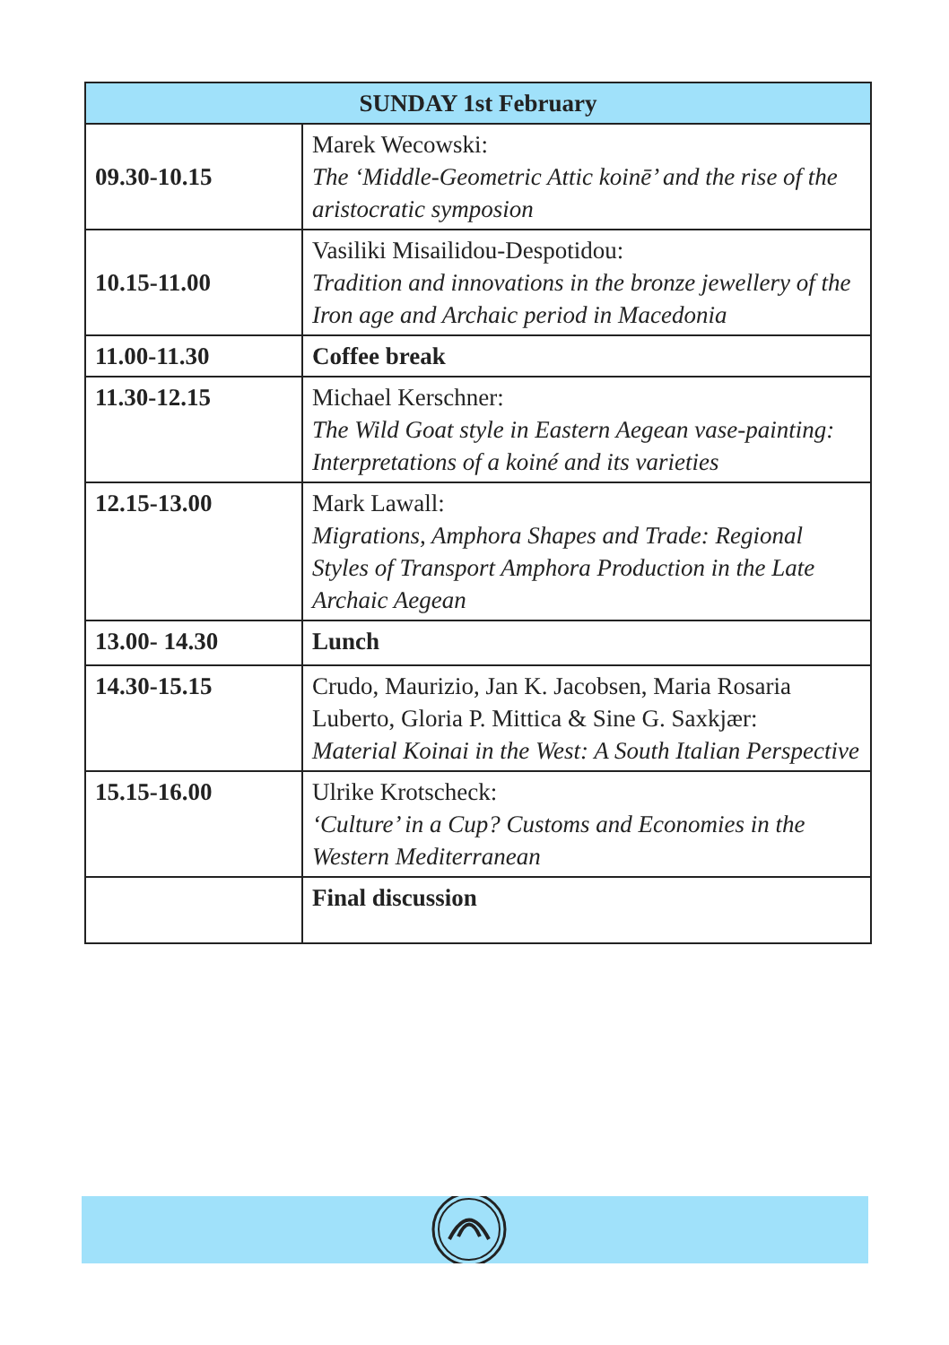| SUNDAY 1st February | |
| --- | --- |
| 09.30-10.15 | Marek Wecowski: The ‘Middle-Geometric Attic koinē’ and the rise of the aristocratic symposion |
| 10.15-11.00 | Vasiliki Misailidou-Despotidou: Tradition and innovations in the bronze jewellery of the Iron age and Archaic period in Macedonia |
| 11.00-11.30 | Coffee break |
| 11.30-12.15 | Michael Kerschner: The Wild Goat style in Eastern Aegean vase-painting: Interpretations of a koiné and its varieties |
| 12.15-13.00 | Mark Lawall: Migrations, Amphora Shapes and Trade: Regional Styles of Transport Amphora Production in the Late Archaic Aegean |
| 13.00- 14.30 | Lunch |
| 14.30-15.15 | Crudo, Maurizio, Jan K. Jacobsen, Maria Rosaria Luberto, Gloria P. Mittica & Sine G. Saxkjær: Material Koinai in the West: A South Italian Perspective |
| 15.15-16.00 | Ulrike Krotscheck: ‘Culture’ in a Cup? Customs and Economies in the Western Mediterranean |
| | Final discussion |